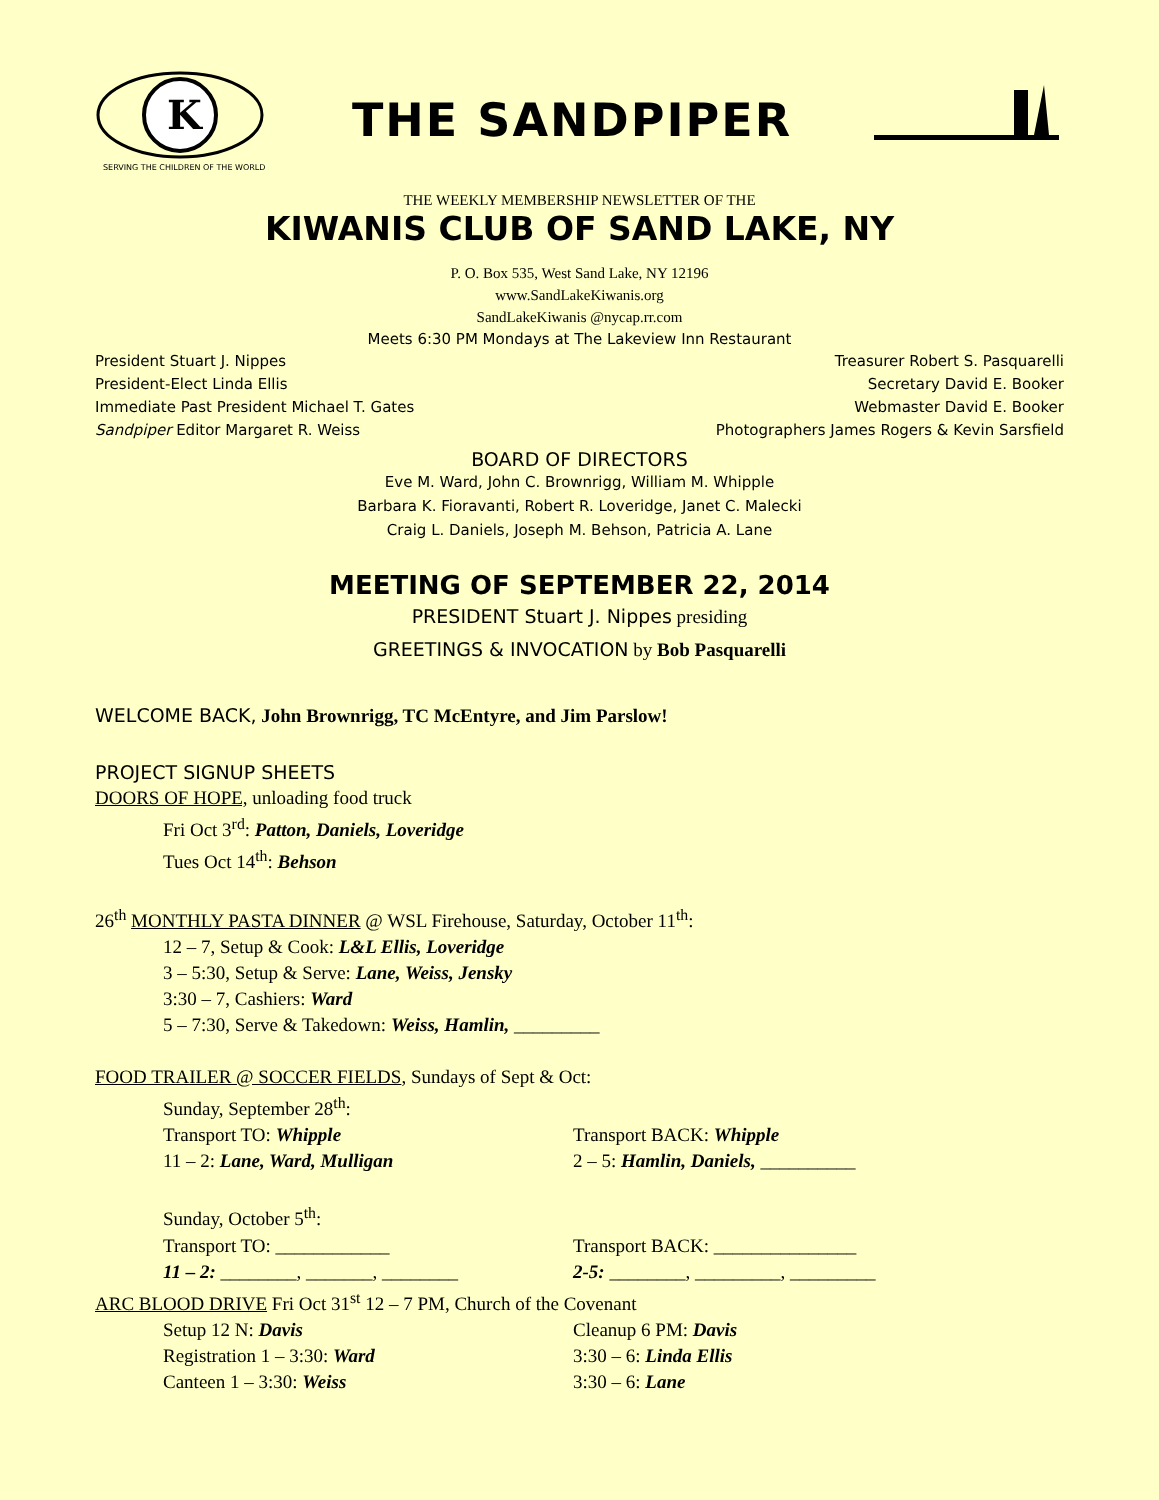K
SERVING THE CHILDREN OF THE WORLD
THE SANDPIPER
THE WEEKLY MEMBERSHIP NEWSLETTER OF THE
KIWANIS CLUB OF SAND LAKE, NY
P. O. Box 535, West Sand Lake, NY 12196
www.SandLakeKiwanis.org
SandLakeKiwanis @nycap.rr.com
Meets 6:30 PM Mondays at The Lakeview Inn Restaurant
President Stuart J. Nippes Treasurer Robert S. Pasquarelli
President-Elect Linda Ellis Secretary David E. Booker
Immediate Past President Michael T. Gates Webmaster David E. Booker
Sandpiper Editor Margaret R. Weiss Photographers James Rogers & Kevin Sarsfield
BOARD OF DIRECTORS
Eve M. Ward, John C. Brownrigg, William M. Whipple
Barbara K. Fioravanti, Robert R. Loveridge, Janet C. Malecki
Craig L. Daniels, Joseph M. Behson, Patricia A. Lane
MEETING OF SEPTEMBER 22, 2014
PRESIDENT Stuart J. Nippes presiding
GREETINGS & INVOCATION by Bob Pasquarelli
WELCOME BACK, John Brownrigg, TC McEntyre, and Jim Parslow!
PROJECT SIGNUP SHEETS
DOORS OF HOPE, unloading food truck
Fri Oct 3<sup>rd</sup>: Patton, Daniels, Loveridge
Tues Oct 14<sup>th</sup>: Behson
26<sup>th</sup> MONTHLY PASTA DINNER @ WSL Firehouse, Saturday, October 11<sup>th</sup>:
12 – 7, Setup & Cook: L&L Ellis, Loveridge
3 – 5:30, Setup & Serve: Lane, Weiss, Jensky
3:30 – 7, Cashiers: Ward
5 – 7:30, Serve & Takedown: Weiss, Hamlin, _________
FOOD TRAILER @ SOCCER FIELDS, Sundays of Sept & Oct:
Sunday, September 28<sup>th</sup>:
Transport TO: Whipple
11 – 2: Lane, Ward, Mulligan
Transport BACK: Whipple
2 – 5: Hamlin, Daniels, __________
Sunday, October 5<sup>th</sup>:
Transport TO: ____________
11 – 2: ________, _______, ________
Transport BACK: _______________
2-5: ________, _________, _________
ARC BLOOD DRIVE Fri Oct 31<sup>st</sup> 12 – 7 PM, Church of the Covenant
Setup 12 N: Davis
Registration 1 – 3:30: Ward
Canteen 1 – 3:30: Weiss
Cleanup 6 PM: Davis
3:30 – 6: Linda Ellis
3:30 – 6: Lane